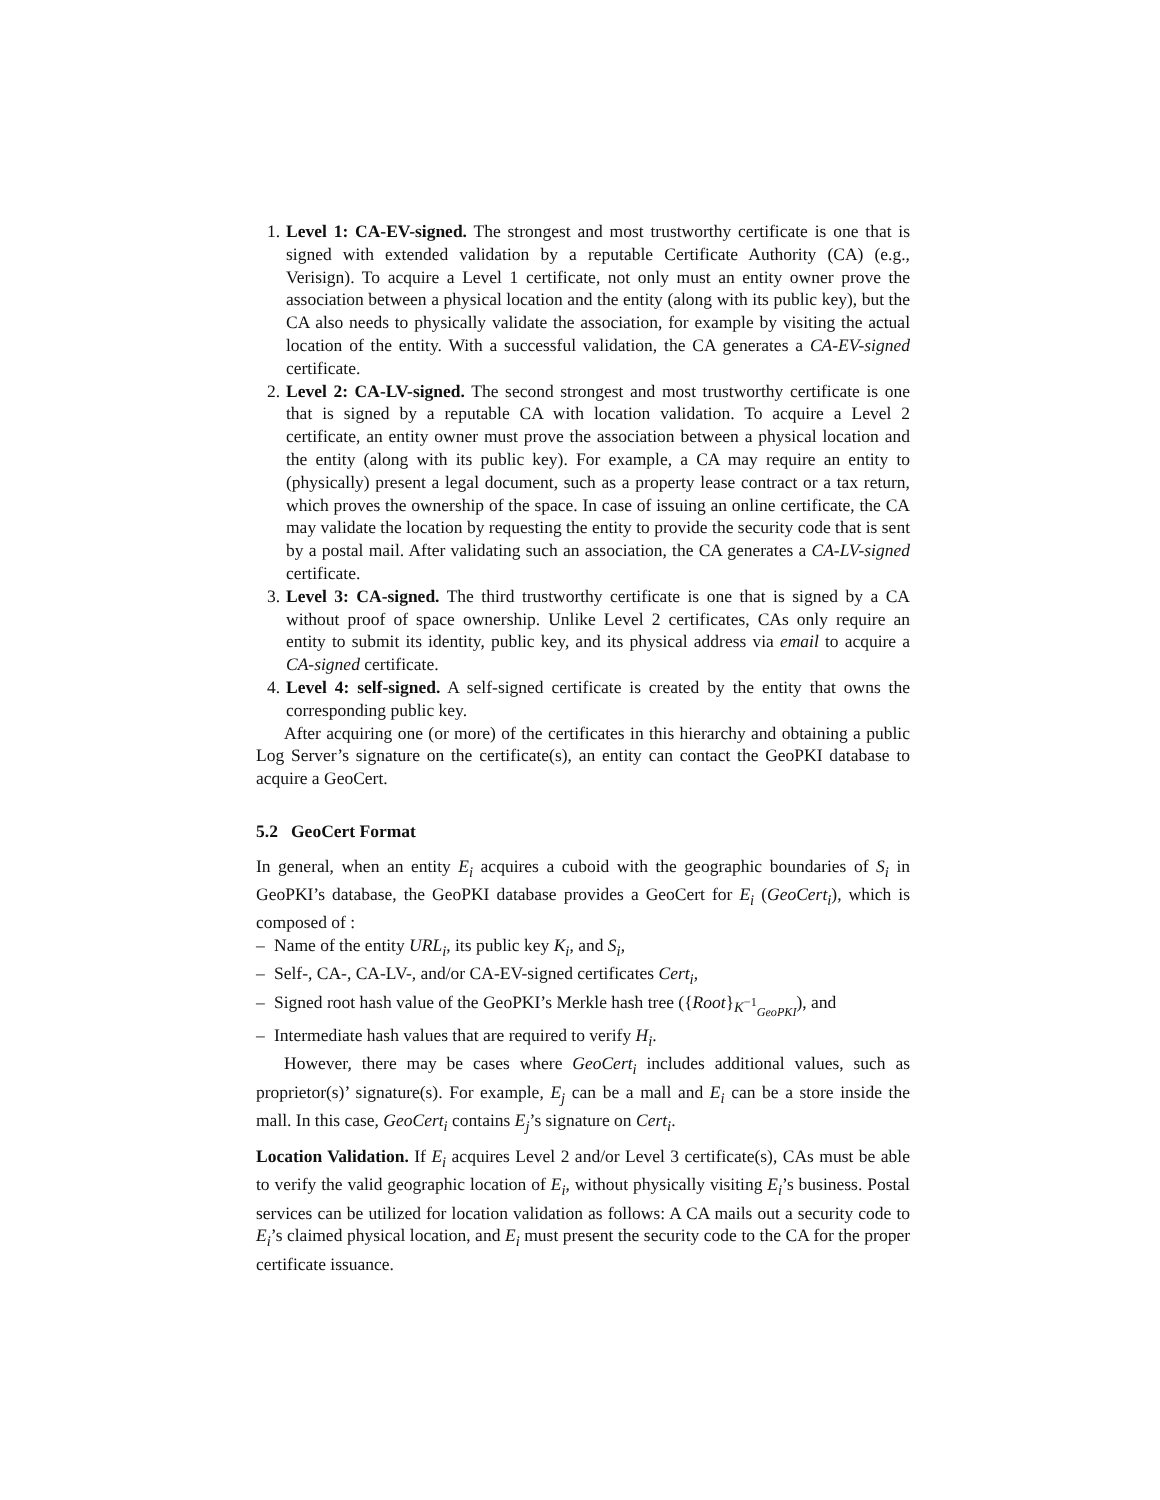1. Level 1: CA-EV-signed. The strongest and most trustworthy certificate is one that is signed with extended validation by a reputable Certificate Authority (CA) (e.g., Verisign). To acquire a Level 1 certificate, not only must an entity owner prove the association between a physical location and the entity (along with its public key), but the CA also needs to physically validate the association, for example by visiting the actual location of the entity. With a successful validation, the CA generates a CA-EV-signed certificate.
2. Level 2: CA-LV-signed. The second strongest and most trustworthy certificate is one that is signed by a reputable CA with location validation. To acquire a Level 2 certificate, an entity owner must prove the association between a physical location and the entity (along with its public key). For example, a CA may require an entity to (physically) present a legal document, such as a property lease contract or a tax return, which proves the ownership of the space. In case of issuing an online certificate, the CA may validate the location by requesting the entity to provide the security code that is sent by a postal mail. After validating such an association, the CA generates a CA-LV-signed certificate.
3. Level 3: CA-signed. The third trustworthy certificate is one that is signed by a CA without proof of space ownership. Unlike Level 2 certificates, CAs only require an entity to submit its identity, public key, and its physical address via email to acquire a CA-signed certificate.
4. Level 4: self-signed. A self-signed certificate is created by the entity that owns the corresponding public key.
After acquiring one (or more) of the certificates in this hierarchy and obtaining a public Log Server’s signature on the certificate(s), an entity can contact the GeoPKI database to acquire a GeoCert.
5.2 GeoCert Format
In general, when an entity E<sub>i</sub> acquires a cuboid with the geographic boundaries of S<sub>i</sub> in GeoPKI’s database, the GeoPKI database provides a GeoCert for E<sub>i</sub> (GeoCert<sub>i</sub>), which is composed of :
– Name of the entity URL<sub>i</sub>, its public key K<sub>i</sub>, and S<sub>i</sub>,
– Self-, CA-, CA-LV-, and/or CA-EV-signed certificates Cert<sub>i</sub>,
– Signed root hash value of the GeoPKI’s Merkle hash tree ({Root}<sub>K<sup>−1</sup><sub>GeoPKI</sub></sub>), and
– Intermediate hash values that are required to verify H<sub>i</sub>.
However, there may be cases where GeoCert<sub>i</sub> includes additional values, such as proprietor(s)’ signature(s). For example, E<sub>j</sub> can be a mall and E<sub>i</sub> can be a store inside the mall. In this case, GeoCert<sub>i</sub> contains E<sub>j</sub>’s signature on Cert<sub>i</sub>.
Location Validation. If E<sub>i</sub> acquires Level 2 and/or Level 3 certificate(s), CAs must be able to verify the valid geographic location of E<sub>i</sub>, without physically visiting E<sub>i</sub>’s business. Postal services can be utilized for location validation as follows: A CA mails out a security code to E<sub>i</sub>’s claimed physical location, and E<sub>i</sub> must present the security code to the CA for the proper certificate issuance.